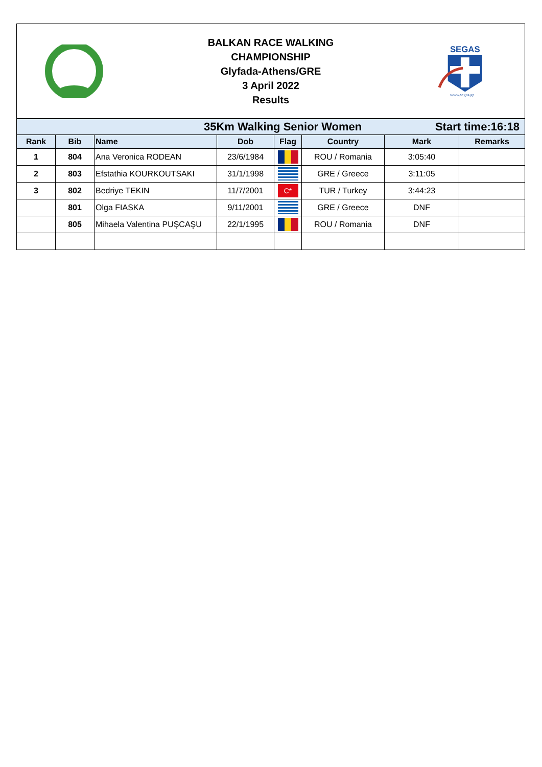BALKAN RACE WALKING
CHAMPIONSHIP
Glyfada-Athens/GRE
3 April 2022
Results
SEGAS
www.segas.gr
| 35Km Walking Senior Women Start time:16:18 | | | | | | | |
| Rank | Bib | Name | Dob | Flag | Country | Mark | Remarks |
| 1 | 804 | Ana Veronica RODEAN | 23/6/1984 | | ROU / Romania | 3:05:40 | |
| 2 | 803 | Efstathia KOURKOUTSAKI | 31/1/1998 | | GRE / Greece | 3:11:05 | |
| 3 | 802 | Bedriye TEKIN | 11/7/2001 | C* | TUR / Turkey | 3:44:23 | |
| | 801 | Olga FIASKA | 9/11/2001 | | GRE / Greece | DNF | |
| | 805 | Mihaela Valentina PUŞCAŞU | 22/1/1995 | | ROU / Romania | DNF | |